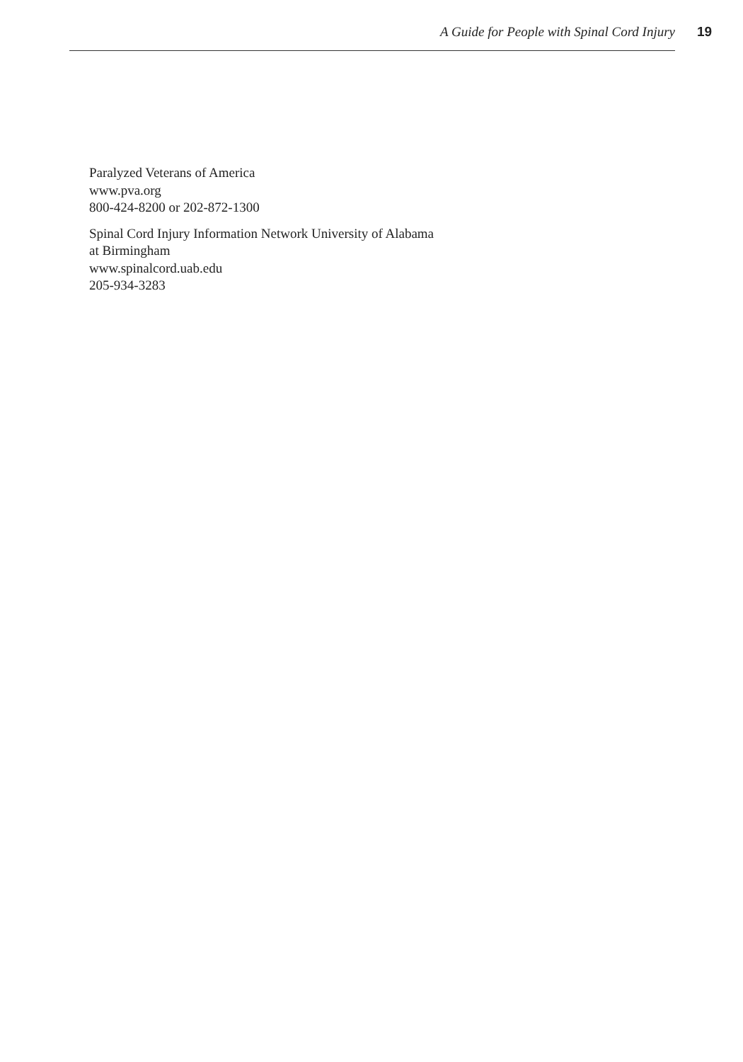A Guide for People with Spinal Cord Injury 19
Paralyzed Veterans of America
www.pva.org
800-424-8200 or 202-872-1300
Spinal Cord Injury Information Network University of Alabama
at Birmingham
www.spinalcord.uab.edu
205-934-3283